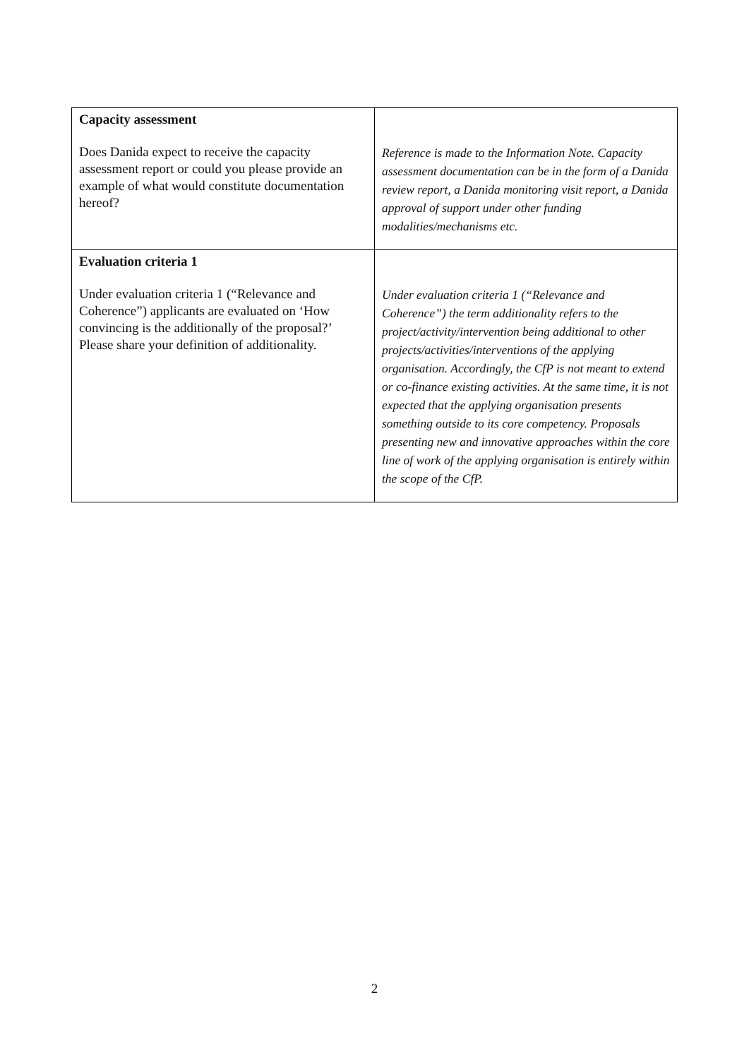| Capacity assessment Does Danida expect to receive the capacity assessment report or could you please provide an example of what would constitute documentation hereof? | Reference is made to the Information Note. Capacity assessment documentation can be in the form of a Danida review report, a Danida monitoring visit report, a Danida approval of support under other funding modalities/mechanisms etc. |
| Evaluation criteria 1 Under evaluation criteria 1 (“Relevance and Coherence”) applicants are evaluated on ‘How convincing is the additionally of the proposal?’ Please share your definition of additionality. | Under evaluation criteria 1 (“Relevance and Coherence”) the term additionality refers to the project/activity/intervention being additional to other projects/activities/interventions of the applying organisation. Accordingly, the CfP is not meant to extend or co-finance existing activities. At the same time, it is not expected that the applying organisation presents something outside to its core competency. Proposals presenting new and innovative approaches within the core line of work of the applying organisation is entirely within the scope of the CfP. |
2